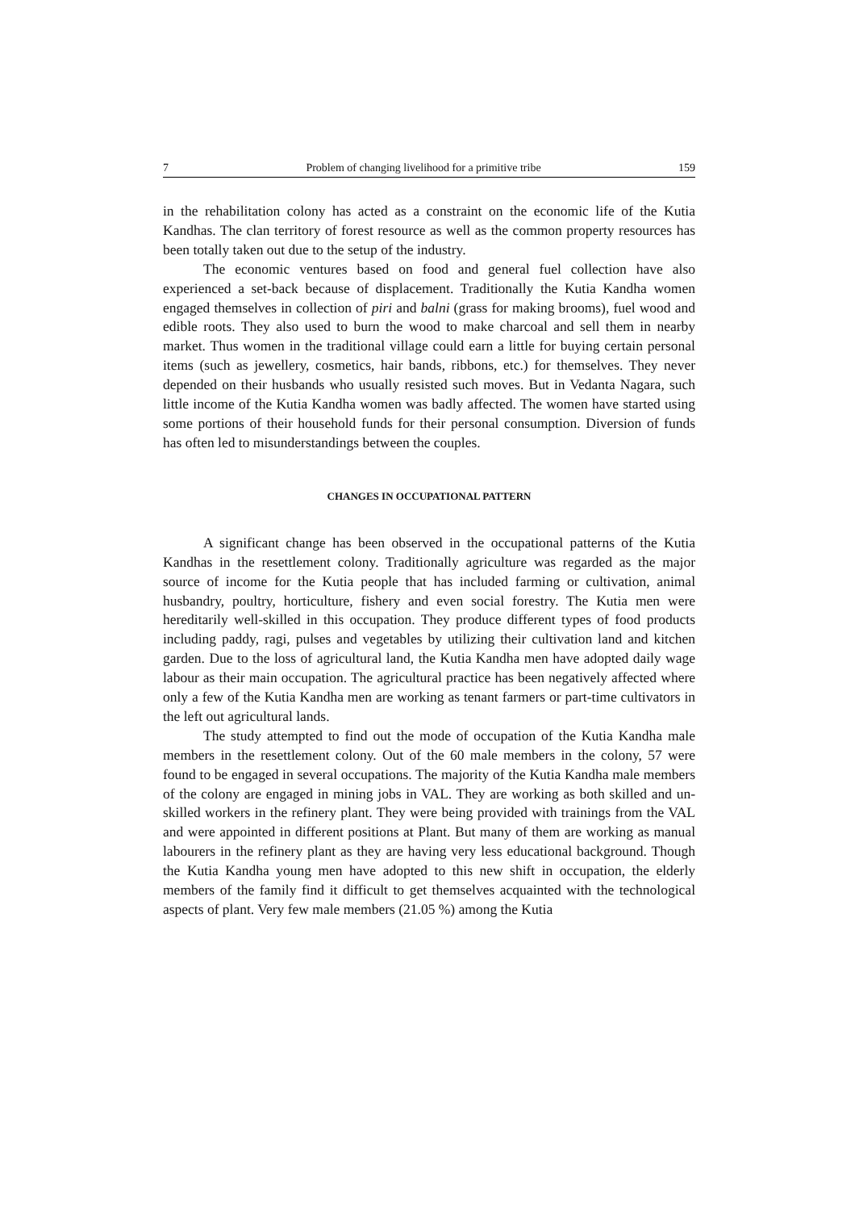7 Problem of changing livelihood for a primitive tribe 159
in the rehabilitation colony has acted as a constraint on the economic life of the Kutia Kandhas. The clan territory of forest resource as well as the common property resources has been totally taken out due to the setup of the industry.
The economic ventures based on food and general fuel collection have also experienced a set-back because of displacement. Traditionally the Kutia Kandha women engaged themselves in collection of piri and balni (grass for making brooms), fuel wood and edible roots. They also used to burn the wood to make charcoal and sell them in nearby market. Thus women in the traditional village could earn a little for buying certain personal items (such as jewellery, cosmetics, hair bands, ribbons, etc.) for themselves. They never depended on their husbands who usually resisted such moves. But in Vedanta Nagara, such little income of the Kutia Kandha women was badly affected. The women have started using some portions of their household funds for their personal consumption. Diversion of funds has often led to misunderstandings between the couples.
CHANGES IN OCCUPATIONAL PATTERN
A significant change has been observed in the occupational patterns of the Kutia Kandhas in the resettlement colony. Traditionally agriculture was regarded as the major source of income for the Kutia people that has included farming or cultivation, animal husbandry, poultry, horticulture, fishery and even social forestry. The Kutia men were hereditarily well-skilled in this occupation. They produce different types of food products including paddy, ragi, pulses and vegetables by utilizing their cultivation land and kitchen garden. Due to the loss of agricultural land, the Kutia Kandha men have adopted daily wage labour as their main occupation. The agricultural practice has been negatively affected where only a few of the Kutia Kandha men are working as tenant farmers or part-time cultivators in the left out agricultural lands.
The study attempted to find out the mode of occupation of the Kutia Kandha male members in the resettlement colony. Out of the 60 male members in the colony, 57 were found to be engaged in several occupations. The majority of the Kutia Kandha male members of the colony are engaged in mining jobs in VAL. They are working as both skilled and un-skilled workers in the refinery plant. They were being provided with trainings from the VAL and were appointed in different positions at Plant. But many of them are working as manual labourers in the refinery plant as they are having very less educational background. Though the Kutia Kandha young men have adopted to this new shift in occupation, the elderly members of the family find it difficult to get themselves acquainted with the technological aspects of plant. Very few male members (21.05 %) among the Kutia